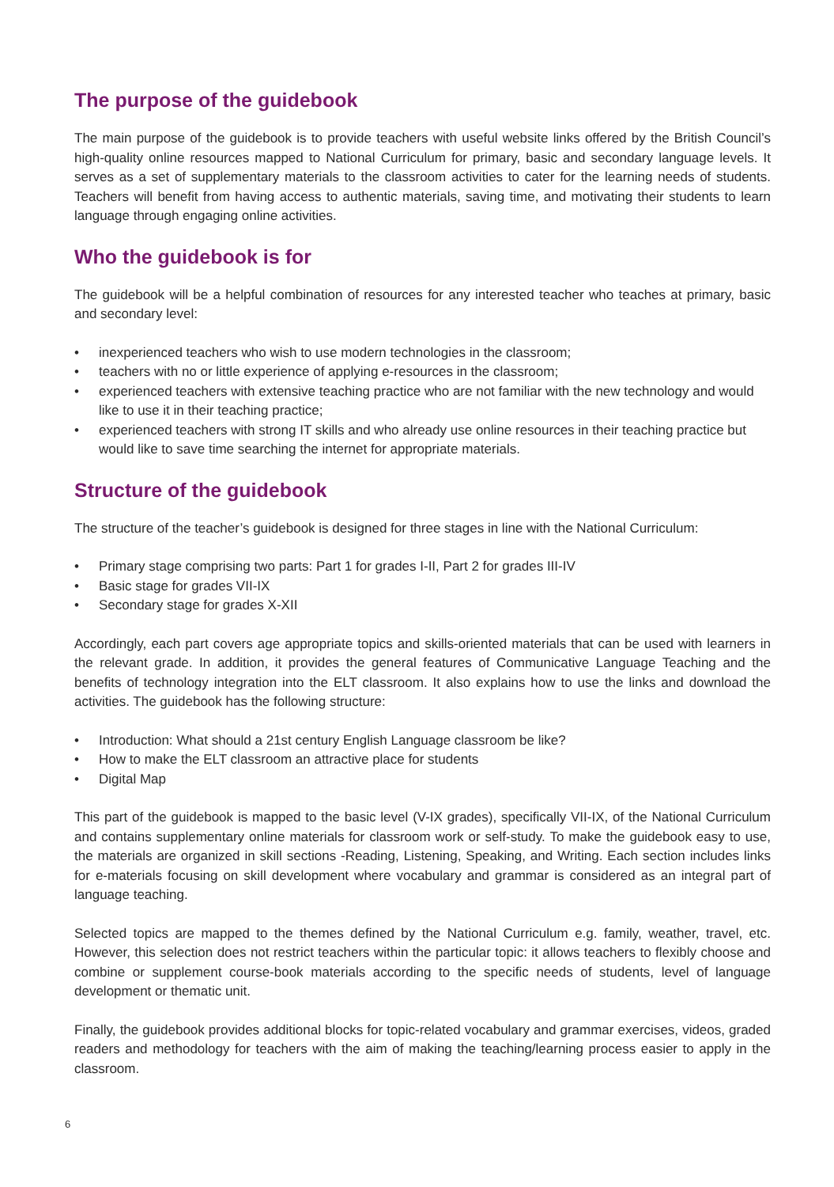The purpose of the guidebook
The main purpose of the guidebook is to provide teachers with useful website links offered by the British Council’s high-quality online resources mapped to National Curriculum for primary, basic and secondary language levels. It serves as a set of supplementary materials to the classroom activities to cater for the learning needs of students. Teachers will benefit from having access to authentic materials, saving time, and motivating their students to learn language through engaging online activities.
Who the guidebook is for
The guidebook will be a helpful combination of resources for any interested teacher who teaches at primary, basic and secondary level:
• inexperienced teachers who wish to use modern technologies in the classroom;
• teachers with no or little experience of applying e-resources in the classroom;
• experienced teachers with extensive teaching practice who are not familiar with the new technology and would like to use it in their teaching practice;
• experienced teachers with strong IT skills and who already use online resources in their teaching practice but would like to save time searching the internet for appropriate materials.
Structure of the guidebook
The structure of the teacher’s guidebook is designed for three stages in line with the National Curriculum:
• Primary stage comprising two parts: Part 1 for grades I-II, Part 2 for grades III-IV
• Basic stage for grades VII-IX
• Secondary stage for grades X-XII
Accordingly, each part covers age appropriate topics and skills-oriented materials that can be used with learners in the relevant grade. In addition, it provides the general features of Communicative Language Teaching and the benefits of technology integration into the ELT classroom. It also explains how to use the links and download the activities. The guidebook has the following structure:
• Introduction: What should a 21st century English Language classroom be like?
• How to make the ELT classroom an attractive place for students
• Digital Map
This part of the guidebook is mapped to the basic level (V-IX grades), specifically VII-IX, of the National Curriculum and contains supplementary online materials for classroom work or self-study. To make the guidebook easy to use, the materials are organized in skill sections -Reading, Listening, Speaking, and Writing. Each section includes links for e-materials focusing on skill development where vocabulary and grammar is considered as an integral part of language teaching.
Selected topics are mapped to the themes defined by the National Curriculum e.g. family, weather, travel, etc. However, this selection does not restrict teachers within the particular topic: it allows teachers to flexibly choose and combine or supplement course-book materials according to the specific needs of students, level of language development or thematic unit.
Finally, the guidebook provides additional blocks for topic-related vocabulary and grammar exercises, videos, graded readers and methodology for teachers with the aim of making the teaching/learning process easier to apply in the classroom.
6